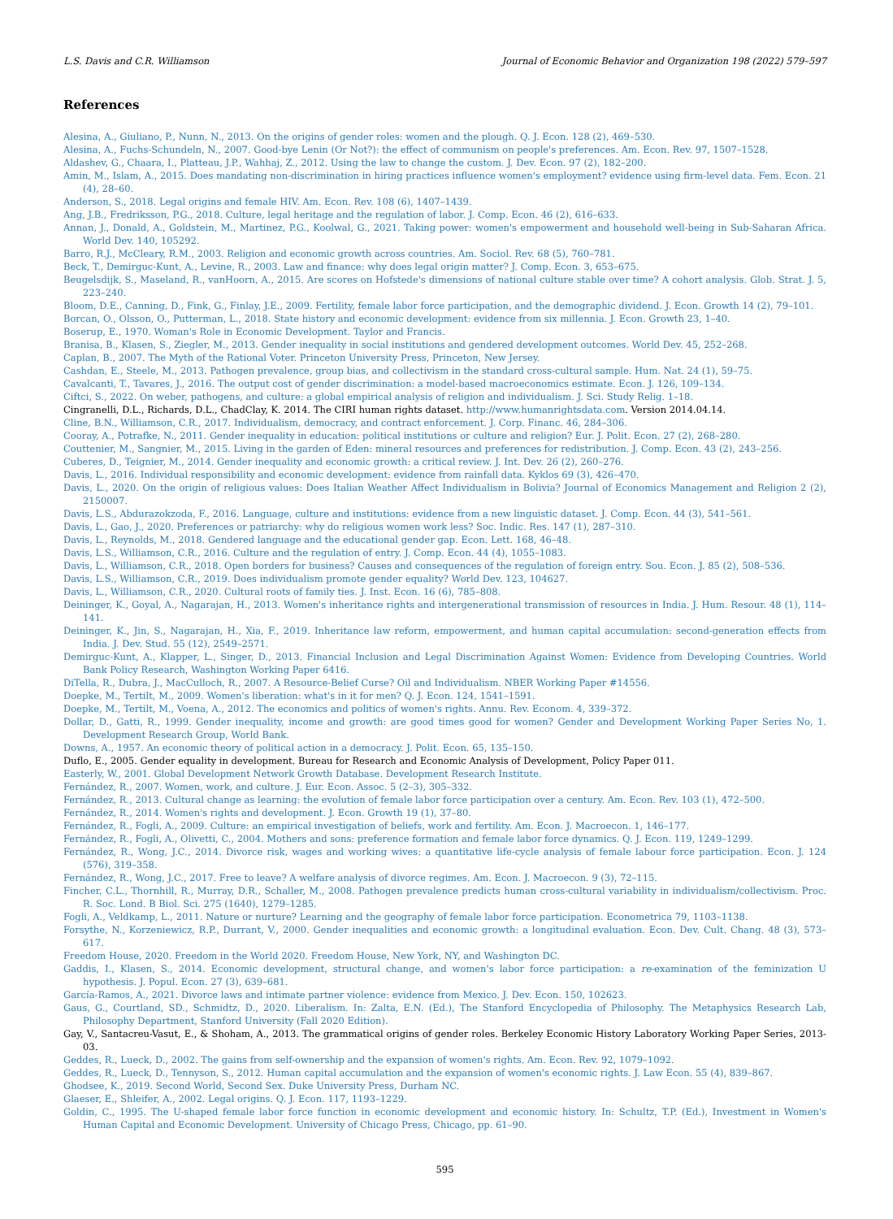L.S. Davis and C.R. Williamson Journal of Economic Behavior and Organization 198 (2022) 579–597
References
Alesina, A., Giuliano, P., Nunn, N., 2013. On the origins of gender roles: women and the plough. Q. J. Econ. 128 (2), 469–530.
Alesina, A., Fuchs-Schundeln, N., 2007. Good-bye Lenin (Or Not?): the effect of communism on people's preferences. Am. Econ. Rev. 97, 1507–1528.
Aldashev, G., Chaara, I., Platteau, J.P., Wahhaj, Z., 2012. Using the law to change the custom. J. Dev. Econ. 97 (2), 182–200.
Amin, M., Islam, A., 2015. Does mandating non-discrimination in hiring practices influence women's employment? evidence using firm-level data. Fem. Econ. 21 (4), 28–60.
Anderson, S., 2018. Legal origins and female HIV. Am. Econ. Rev. 108 (6), 1407–1439.
Ang, J.B., Fredriksson, P.G., 2018. Culture, legal heritage and the regulation of labor. J. Comp. Econ. 46 (2), 616–633.
Annan, J., Donald, A., Goldstein, M., Martinez, P.G., Koolwal, G., 2021. Taking power: women's empowerment and household well-being in Sub-Saharan Africa. World Dev. 140, 105292.
Barro, R.J., McCleary, R.M., 2003. Religion and economic growth across countries. Am. Sociol. Rev. 68 (5), 760–781.
Beck, T., Demirguc-Kunt, A., Levine, R., 2003. Law and finance: why does legal origin matter? J. Comp. Econ. 3, 653–675.
Beugelsdijk, S., Maseland, R., vanHoorn, A., 2015. Are scores on Hofstede's dimensions of national culture stable over time? A cohort analysis. Glob. Strat. J. 5, 223–240.
Bloom, D.E., Canning, D., Fink, G., Finlay, J.E., 2009. Fertility, female labor force participation, and the demographic dividend. J. Econ. Growth 14 (2), 79–101.
Borcan, O., Olsson, O., Putterman, L., 2018. State history and economic development: evidence from six millennia. J. Econ. Growth 23, 1–40.
Boserup, E., 1970. Woman's Role in Economic Development. Taylor and Francis.
Branisa, B., Klasen, S., Ziegler, M., 2013. Gender inequality in social institutions and gendered development outcomes. World Dev. 45, 252–268.
Caplan, B., 2007. The Myth of the Rational Voter. Princeton University Press, Princeton, New Jersey.
Cashdan, E., Steele, M., 2013. Pathogen prevalence, group bias, and collectivism in the standard cross-cultural sample. Hum. Nat. 24 (1), 59–75.
Cavalcanti, T., Tavares, J., 2016. The output cost of gender discrimination: a model-based macroeconomics estimate. Econ. J. 126, 109–134.
Ciftci, S., 2022. On weber, pathogens, and culture: a global empirical analysis of religion and individualism. J. Sci. Study Relig. 1–18.
Cingranelli, D.L., Richards, D.L., ChadClay, K. 2014. The CIRI human rights dataset. http://www.humanrightsdata.com. Version 2014.04.14.
Cline, B.N., Williamson, C.R., 2017. Individualism, democracy, and contract enforcement. J. Corp. Financ. 46, 284–306.
Cooray, A., Potrafke, N., 2011. Gender inequality in education: political institutions or culture and religion? Eur. J. Polit. Econ. 27 (2), 268–280.
Couttenier, M., Sangnier, M., 2015. Living in the garden of Eden: mineral resources and preferences for redistribution. J. Comp. Econ. 43 (2), 243–256.
Cuberes, D., Teignier, M., 2014. Gender inequality and economic growth: a critical review. J. Int. Dev. 26 (2), 260–276.
Davis, L., 2016. Individual responsibility and economic development: evidence from rainfall data. Kyklos 69 (3), 426–470.
Davis, L., 2020. On the origin of religious values: Does Italian Weather Affect Individualism in Bolivia? Journal of Economics Management and Religion 2 (2), 2150007.
Davis, L.S., Abdurazokzoda, F., 2016. Language, culture and institutions: evidence from a new linguistic dataset. J. Comp. Econ. 44 (3), 541–561.
Davis, L., Gao, J., 2020. Preferences or patriarchy: why do religious women work less? Soc. Indic. Res. 147 (1), 287–310.
Davis, L., Reynolds, M., 2018. Gendered language and the educational gender gap. Econ. Lett. 168, 46–48.
Davis, L.S., Williamson, C.R., 2016. Culture and the regulation of entry. J. Comp. Econ. 44 (4), 1055–1083.
Davis, L., Williamson, C.R., 2018. Open borders for business? Causes and consequences of the regulation of foreign entry. Sou. Econ. J. 85 (2), 508–536.
Davis, L.S., Williamson, C.R., 2019. Does individualism promote gender equality? World Dev. 123, 104627.
Davis, L., Williamson, C.R., 2020. Cultural roots of family ties. J. Inst. Econ. 16 (6), 785–808.
Deininger, K., Goyal, A., Nagarajan, H., 2013. Women's inheritance rights and intergenerational transmission of resources in India. J. Hum. Resour. 48 (1), 114–141.
Deininger, K., Jin, S., Nagarajan, H., Xia, F., 2019. Inheritance law reform, empowerment, and human capital accumulation: second-generation effects from India. J. Dev. Stud. 55 (12), 2549–2571.
Demirguc-Kunt, A., Klapper, L., Singer, D., 2013. Financial Inclusion and Legal Discrimination Against Women: Evidence from Developing Countries. World Bank Policy Research, Washington Working Paper 6416.
DiTella, R., Dubra, J., MacCulloch, R., 2007. A Resource-Belief Curse? Oil and Individualism. NBER Working Paper #14556.
Doepke, M., Tertilt, M., 2009. Women's liberation: what's in it for men? Q. J. Econ. 124, 1541–1591.
Doepke, M., Tertilt, M., Voena, A., 2012. The economics and politics of women's rights. Annu. Rev. Econom. 4, 339–372.
Dollar, D., Gatti, R., 1999. Gender inequality, income and growth: are good times good for women? Gender and Development Working Paper Series No, 1. Development Research Group, World Bank.
Downs, A., 1957. An economic theory of political action in a democracy. J. Polit. Econ. 65, 135–150.
Duflo, E., 2005. Gender equality in development. Bureau for Research and Economic Analysis of Development, Policy Paper 011.
Easterly, W., 2001. Global Development Network Growth Database. Development Research Institute.
Fernández, R., 2007. Women, work, and culture. J. Eur. Econ. Assoc. 5 (2–3), 305–332.
Fernández, R., 2013. Cultural change as learning: the evolution of female labor force participation over a century. Am. Econ. Rev. 103 (1), 472–500.
Fernández, R., 2014. Women's rights and development. J. Econ. Growth 19 (1), 37–80.
Fernández, R., Fogli, A., 2009. Culture: an empirical investigation of beliefs, work and fertility. Am. Econ. J. Macroecon. 1, 146–177.
Fernández, R., Fogli, A., Olivetti, C., 2004. Mothers and sons: preference formation and female labor force dynamics. Q. J. Econ. 119, 1249–1299.
Fernández, R., Wong, J.C., 2014. Divorce risk, wages and working wives: a quantitative life-cycle analysis of female labour force participation. Econ. J. 124 (576), 319–358.
Fernández, R., Wong, J.C., 2017. Free to leave? A welfare analysis of divorce regimes. Am. Econ. J. Macroecon. 9 (3), 72–115.
Fincher, C.L., Thornhill, R., Murray, D.R., Schaller, M., 2008. Pathogen prevalence predicts human cross-cultural variability in individualism/collectivism. Proc. R. Soc. Lond. B Biol. Sci. 275 (1640), 1279–1285.
Fogli, A., Veldkamp, L., 2011. Nature or nurture? Learning and the geography of female labor force participation. Econometrica 79, 1103–1138.
Forsythe, N., Korzeniewicz, R.P., Durrant, V., 2000. Gender inequalities and economic growth: a longitudinal evaluation. Econ. Dev. Cult. Chang. 48 (3), 573–617.
Freedom House, 2020. Freedom in the World 2020. Freedom House, New York, NY, and Washington DC.
Gaddis, I., Klasen, S., 2014. Economic development, structural change, and women's labor force participation: a re-examination of the feminization U hypothesis. J. Popul. Econ. 27 (3), 639–681.
García-Ramos, A., 2021. Divorce laws and intimate partner violence: evidence from Mexico. J. Dev. Econ. 150, 102623.
Gaus, G., Courtland, SD., Schmidtz, D., 2020. Liberalism. In: Zalta, E.N. (Ed.), The Stanford Encyclopedia of Philosophy. The Metaphysics Research Lab, Philosophy Department, Stanford University (Fall 2020 Edition).
Gay, V., Santacreu-Vasut, E., & Shoham, A., 2013. The grammatical origins of gender roles. Berkeley Economic History Laboratory Working Paper Series, 2013-03.
Geddes, R., Lueck, D., 2002. The gains from self-ownership and the expansion of women's rights. Am. Econ. Rev. 92, 1079–1092.
Geddes, R., Lueck, D., Tennyson, S., 2012. Human capital accumulation and the expansion of women's economic rights. J. Law Econ. 55 (4), 839–867.
Ghodsee, K., 2019. Second World, Second Sex. Duke University Press, Durham NC.
Glaeser, E., Shleifer, A., 2002. Legal origins. Q. J. Econ. 117, 1193–1229.
Goldin, C., 1995. The U-shaped female labor force function in economic development and economic history. In: Schultz, T.P. (Ed.), Investment in Women's Human Capital and Economic Development. University of Chicago Press, Chicago, pp. 61–90.
595